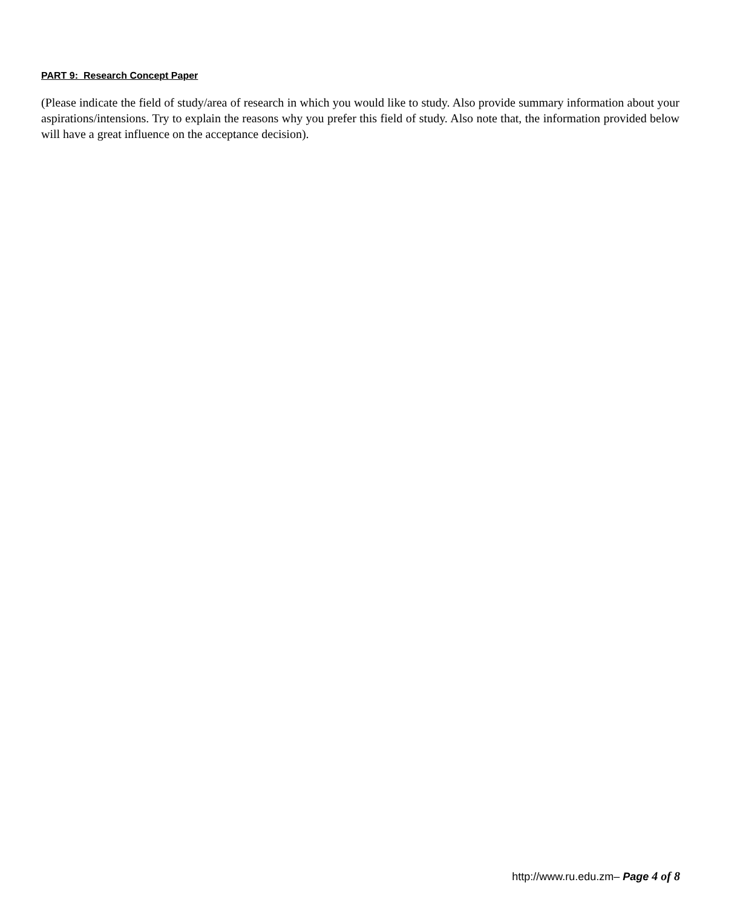PART 9: Research Concept Paper
(Please indicate the field of study/area of research in which you would like to study. Also provide summary information about your aspirations/intensions. Try to explain the reasons why you prefer this field of study. Also note that, the information provided below will have a great influence on the acceptance decision).
http://www.ru.edu.zm– Page 4 of 8